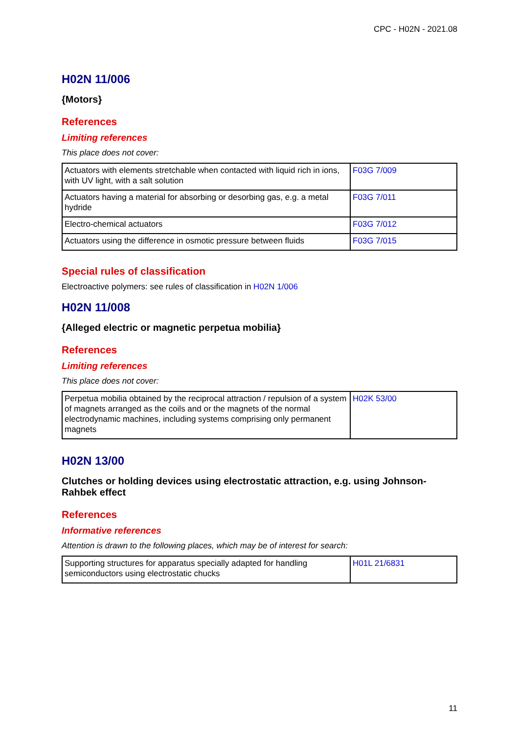CPC - H02N - 2021.08
H02N 11/006
{Motors}
References
Limiting references
This place does not cover:
| Actuators with elements stretchable when contacted with liquid rich in ions, with UV light, with a salt solution | F03G 7/009 |
| Actuators having a material for absorbing or desorbing gas, e.g. a metal hydride | F03G 7/011 |
| Electro-chemical actuators | F03G 7/012 |
| Actuators using the difference in osmotic pressure between fluids | F03G 7/015 |
Special rules of classification
Electroactive polymers: see rules of classification in H02N 1/006
H02N 11/008
{Alleged electric or magnetic perpetua mobilia}
References
Limiting references
This place does not cover:
| Perpetua mobilia obtained by the reciprocal attraction / repulsion of a system of magnets arranged as the coils and or the magnets of the normal electrodynamic machines, including systems comprising only permanent magnets | H02K 53/00 |
H02N 13/00
Clutches or holding devices using electrostatic attraction, e.g. using Johnson-Rahbek effect
References
Informative references
Attention is drawn to the following places, which may be of interest for search:
| Supporting structures for apparatus specially adapted for handling semiconductors using electrostatic chucks | H01L 21/6831 |
11